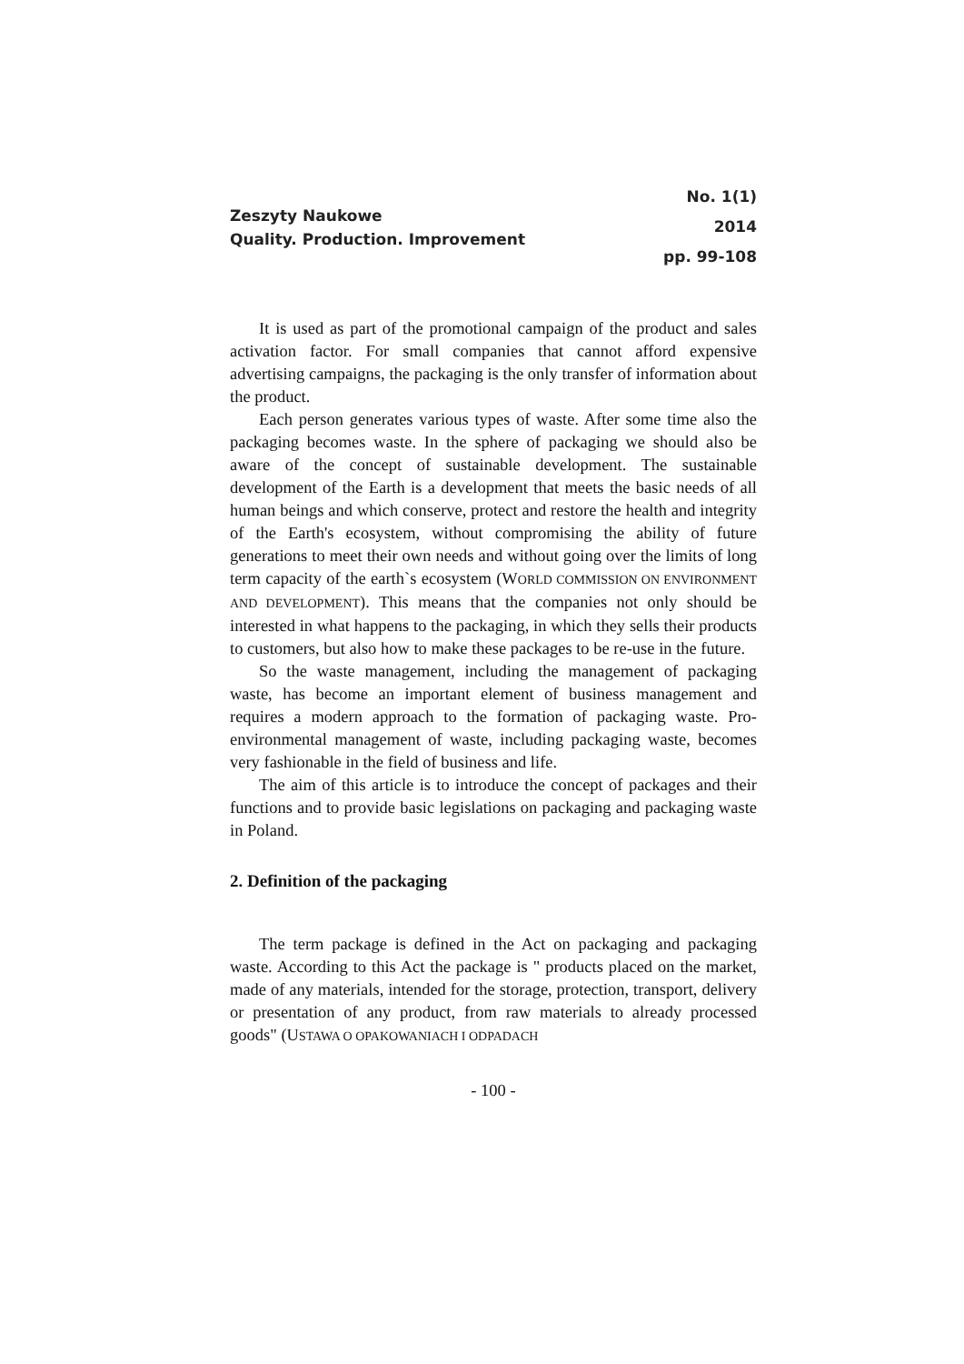Zeszyty Naukowe
Quality. Production. Improvement
No. 1(1)
2014
pp. 99-108
It is used as part of the promotional campaign of the product and sales activation factor. For small companies that cannot afford expensive advertising campaigns, the packaging is the only transfer of information about the product.
Each person generates various types of waste. After some time also the packaging becomes waste. In the sphere of packaging we should also be aware of the concept of sustainable development. The sustainable development of the Earth is a development that meets the basic needs of all human beings and which conserve, protect and restore the health and integrity of the Earth's ecosystem, without compromising the ability of future generations to meet their own needs and without going over the limits of long term capacity of the earth`s ecosystem (WORLD COMMISSION ON ENVIRONMENT AND DEVELOPMENT). This means that the companies not only should be interested in what happens to the packaging, in which they sells their products to customers, but also how to make these packages to be re-use in the future.
So the waste management, including the management of packaging waste, has become an important element of business management and requires a modern approach to the formation of packaging waste. Pro-environmental management of waste, including packaging waste, becomes very fashionable in the field of business and life.
The aim of this article is to introduce the concept of packages and their functions and to provide basic legislations on packaging and packaging waste in Poland.
2. Definition of the packaging
The term package is defined in the Act on packaging and packaging waste. According to this Act the package is " products placed on the market, made of any materials, intended for the storage, protection, transport, delivery or presentation of any product, from raw materials to already processed goods" (USTAWA O OPAKOWANIACH I ODPADACH
- 100 -